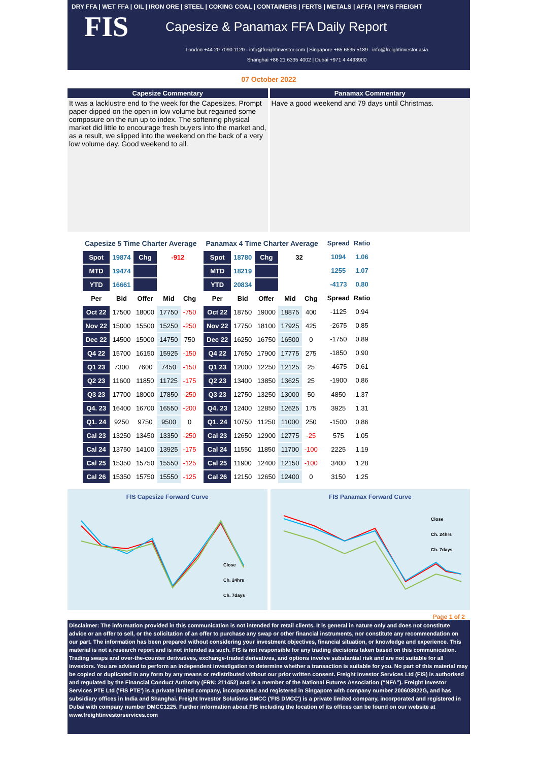DRY FFA | WET FFA | OIL | IRON ORE | STEEL | COKING COAL | CONTAINERS | FERTS | METALS | AFFA | PHYS FREIGHT
FIS
Capesize & Panamax FFA Daily Report
London +44 20 7090 1120 - info@freightinvestor.com | Singapore +65 6535 5189 - info@freightinvestor.asia
Shanghai +86 21 6335 4002 | Dubai +971 4 4493900
07 October 2022
Capesize Commentary
It was a lacklustre end to the week for the Capesizes. Prompt paper dipped on the open in low volume but regained some composure on the run up to index. The softening physical market did little to encourage fresh buyers into the market and, as a result, we slipped into the weekend on the back of a very low volume day. Good weekend to all.
Panamax Commentary
Have a good weekend and 79 days until Christmas.
| Capesize 5 Time Charter Average | | | | |
| --- | --- | --- | --- | --- |
| Spot | 19874 | Chg | -912 | |
| MTD | 19474 | | | |
| YTD | 16661 | | | |
| Per | Bid | Offer | Mid | Chg |
| Oct 22 | 17500 | 18000 | 17750 | -750 |
| Nov 22 | 15000 | 15500 | 15250 | -250 |
| Dec 22 | 14500 | 15000 | 14750 | 750 |
| Q4 22 | 15700 | 16150 | 15925 | -150 |
| Q1 23 | 7300 | 7600 | 7450 | -150 |
| Q2 23 | 11600 | 11850 | 11725 | -175 |
| Q3 23 | 17700 | 18000 | 17850 | -250 |
| Q4. 23 | 16400 | 16700 | 16550 | -200 |
| Q1. 24 | 9250 | 9750 | 9500 | 0 |
| Cal 23 | 13250 | 13450 | 13350 | -250 |
| Cal 24 | 13750 | 14100 | 13925 | -175 |
| Cal 25 | 15350 | 15750 | 15550 | -125 |
| Cal 26 | 15350 | 15750 | 15550 | -125 |
| Panamax 4 Time Charter Average | | | | |
| --- | --- | --- | --- | --- |
| Spot | 18780 | Chg | 32 | |
| MTD | 18219 | | | |
| YTD | 20834 | | | |
| Per | Bid | Offer | Mid | Chg |
| Oct 22 | 18750 | 19000 | 18875 | 400 |
| Nov 22 | 17750 | 18100 | 17925 | 425 |
| Dec 22 | 16250 | 16750 | 16500 | 0 |
| Q4 22 | 17650 | 17900 | 17775 | 275 |
| Q1 23 | 12000 | 12250 | 12125 | 25 |
| Q2 23 | 13400 | 13850 | 13625 | 25 |
| Q3 23 | 12750 | 13250 | 13000 | 50 |
| Q4. 23 | 12400 | 12850 | 12625 | 175 |
| Q1. 24 | 10750 | 11250 | 11000 | 250 |
| Cal 23 | 12650 | 12900 | 12775 | -25 |
| Cal 24 | 11550 | 11850 | 11700 | -100 |
| Cal 25 | 11900 | 12400 | 12150 | -100 |
| Cal 26 | 12150 | 12650 | 12400 | 0 |
| Spread | Ratio |
| --- | --- |
| 1094 | 1.06 |
| 1255 | 1.07 |
| -4173 | 0.80 |
| Spread | Ratio |
| -1125 | 0.94 |
| -2675 | 0.85 |
| -1750 | 0.89 |
| -1850 | 0.90 |
| -4675 | 0.61 |
| -1900 | 0.86 |
| 4850 | 1.37 |
| 3925 | 1.31 |
| -1500 | 0.86 |
| 575 | 1.05 |
| 2225 | 1.19 |
| 3400 | 1.28 |
| 3150 | 1.25 |
FIS Capesize Forward Curve
Close
Ch. 24hrs
Ch. 7days
FIS Panamax Forward Curve
Close
Ch. 24hrs
Ch. 7days
Page 1 of 2
Disclaimer: The information provided in this communication is not intended for retail clients. It is general in nature only and does not constitute advice or an offer to sell, or the solicitation of an offer to purchase any swap or other financial instruments, nor constitute any recommendation on our part. The information has been prepared without considering your investment objectives, financial situation, or knowledge and experience. This material is not a research report and is not intended as such. FIS is not responsible for any trading decisions taken based on this communication. Trading swaps and over-the-counter derivatives, exchange-traded derivatives, and options involve substantial risk and are not suitable for all investors. You are advised to perform an independent investigation to determine whether a transaction is suitable for you. No part of this material may be copied or duplicated in any form by any means or redistributed without our prior written consent. Freight Investor Services Ltd (FIS) is authorised and regulated by the Financial Conduct Authority (FRN: 211452) and is a member of the National Futures Association (“NFA”). Freight Investor Services PTE Ltd ('FIS PTE') is a private limited company, incorporated and registered in Singapore with company number 200603922G, and has subsidiary offices in India and Shanghai. Freight Investor Solutions DMCC ('FIS DMCC') is a private limited company, incorporated and registered in Dubai with company number DMCC1225. Further information about FIS including the location of its offices can be found on our website at www.freightinvestorservices.com